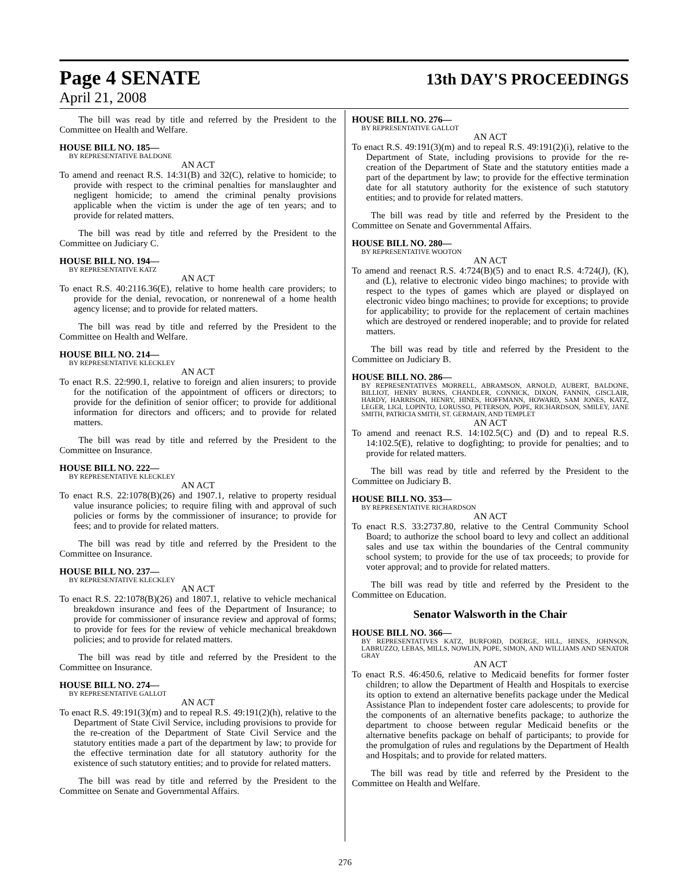Page 4 SENATE
13th DAY'S PROCEEDINGS
April 21, 2008
The bill was read by title and referred by the President to the Committee on Health and Welfare.
HOUSE BILL NO. 185—
BY REPRESENTATIVE BALDONE
AN ACT
To amend and reenact R.S. 14:31(B) and 32(C), relative to homicide; to provide with respect to the criminal penalties for manslaughter and negligent homicide; to amend the criminal penalty provisions applicable when the victim is under the age of ten years; and to provide for related matters.
The bill was read by title and referred by the President to the Committee on Judiciary C.
HOUSE BILL NO. 194—
BY REPRESENTATIVE KATZ
AN ACT
To enact R.S. 40:2116.36(E), relative to home health care providers; to provide for the denial, revocation, or nonrenewal of a home health agency license; and to provide for related matters.
The bill was read by title and referred by the President to the Committee on Health and Welfare.
HOUSE BILL NO. 214—
BY REPRESENTATIVE KLECKLEY
AN ACT
To enact R.S. 22:990.1, relative to foreign and alien insurers; to provide for the notification of the appointment of officers or directors; to provide for the definition of senior officer; to provide for additional information for directors and officers; and to provide for related matters.
The bill was read by title and referred by the President to the Committee on Insurance.
HOUSE BILL NO. 222—
BY REPRESENTATIVE KLECKLEY
AN ACT
To enact R.S. 22:1078(B)(26) and 1907.1, relative to property residual value insurance policies; to require filing with and approval of such policies or forms by the commissioner of insurance; to provide for fees; and to provide for related matters.
The bill was read by title and referred by the President to the Committee on Insurance.
HOUSE BILL NO. 237—
BY REPRESENTATIVE KLECKLEY
AN ACT
To enact R.S. 22:1078(B)(26) and 1807.1, relative to vehicle mechanical breakdown insurance and fees of the Department of Insurance; to provide for commissioner of insurance review and approval of forms; to provide for fees for the review of vehicle mechanical breakdown policies; and to provide for related matters.
The bill was read by title and referred by the President to the Committee on Insurance.
HOUSE BILL NO. 274—
BY REPRESENTATIVE GALLOT
AN ACT
To enact R.S. 49:191(3)(m) and to repeal R.S. 49:191(2)(h), relative to the Department of State Civil Service, including provisions to provide for the re-creation of the Department of State Civil Service and the statutory entities made a part of the department by law; to provide for the effective termination date for all statutory authority for the existence of such statutory entities; and to provide for related matters.
The bill was read by title and referred by the President to the Committee on Senate and Governmental Affairs.
HOUSE BILL NO. 276—
BY REPRESENTATIVE GALLOT
AN ACT
To enact R.S. 49:191(3)(m) and to repeal R.S. 49:191(2)(i), relative to the Department of State, including provisions to provide for the re-creation of the Department of State and the statutory entities made a part of the department by law; to provide for the effective termination date for all statutory authority for the existence of such statutory entities; and to provide for related matters.
The bill was read by title and referred by the President to the Committee on Senate and Governmental Affairs.
HOUSE BILL NO. 280—
BY REPRESENTATIVE WOOTON
AN ACT
To amend and reenact R.S. 4:724(B)(5) and to enact R.S. 4:724(J), (K), and (L), relative to electronic video bingo machines; to provide with respect to the types of games which are played or displayed on electronic video bingo machines; to provide for exceptions; to provide for applicability; to provide for the replacement of certain machines which are destroyed or rendered inoperable; and to provide for related matters.
The bill was read by title and referred by the President to the Committee on Judiciary B.
HOUSE BILL NO. 286—
BY REPRESENTATIVES MORRELL, ABRAMSON, ARNOLD, AUBERT, BALDONE, BILLIOT, HENRY BURNS, CHANDLER, CONNICK, DIXON, FANNIN, GISCLAIR, HARDY, HARRISON, HENRY, HINES, HOFFMANN, HOWARD, SAM JONES, KATZ, LEGER, LIGI, LOPINTO, LORUSSO, PETERSON, POPE, RICHARDSON, SMILEY, JANE SMITH, PATRICIA SMITH, ST. GERMAIN, AND TEMPLET
AN ACT
To amend and reenact R.S. 14:102.5(C) and (D) and to repeal R.S. 14:102.5(E), relative to dogfighting; to provide for penalties; and to provide for related matters.
The bill was read by title and referred by the President to the Committee on Judiciary B.
HOUSE BILL NO. 353—
BY REPRESENTATIVE RICHARDSON
AN ACT
To enact R.S. 33:2737.80, relative to the Central Community School Board; to authorize the school board to levy and collect an additional sales and use tax within the boundaries of the Central community school system; to provide for the use of tax proceeds; to provide for voter approval; and to provide for related matters.
The bill was read by title and referred by the President to the Committee on Education.
Senator Walsworth in the Chair
HOUSE BILL NO. 366—
BY REPRESENTATIVES KATZ, BURFORD, DOERGE, HILL, HINES, JOHNSON, LABRUZZO, LEBAS, MILLS, NOWLIN, POPE, SIMON, AND WILLIAMS AND SENATOR GRAY
AN ACT
To enact R.S. 46:450.6, relative to Medicaid benefits for former foster children; to allow the Department of Health and Hospitals to exercise its option to extend an alternative benefits package under the Medical Assistance Plan to independent foster care adolescents; to provide for the components of an alternative benefits package; to authorize the department to choose between regular Medicaid benefits or the alternative benefits package on behalf of participants; to provide for the promulgation of rules and regulations by the Department of Health and Hospitals; and to provide for related matters.
The bill was read by title and referred by the President to the Committee on Health and Welfare.
276